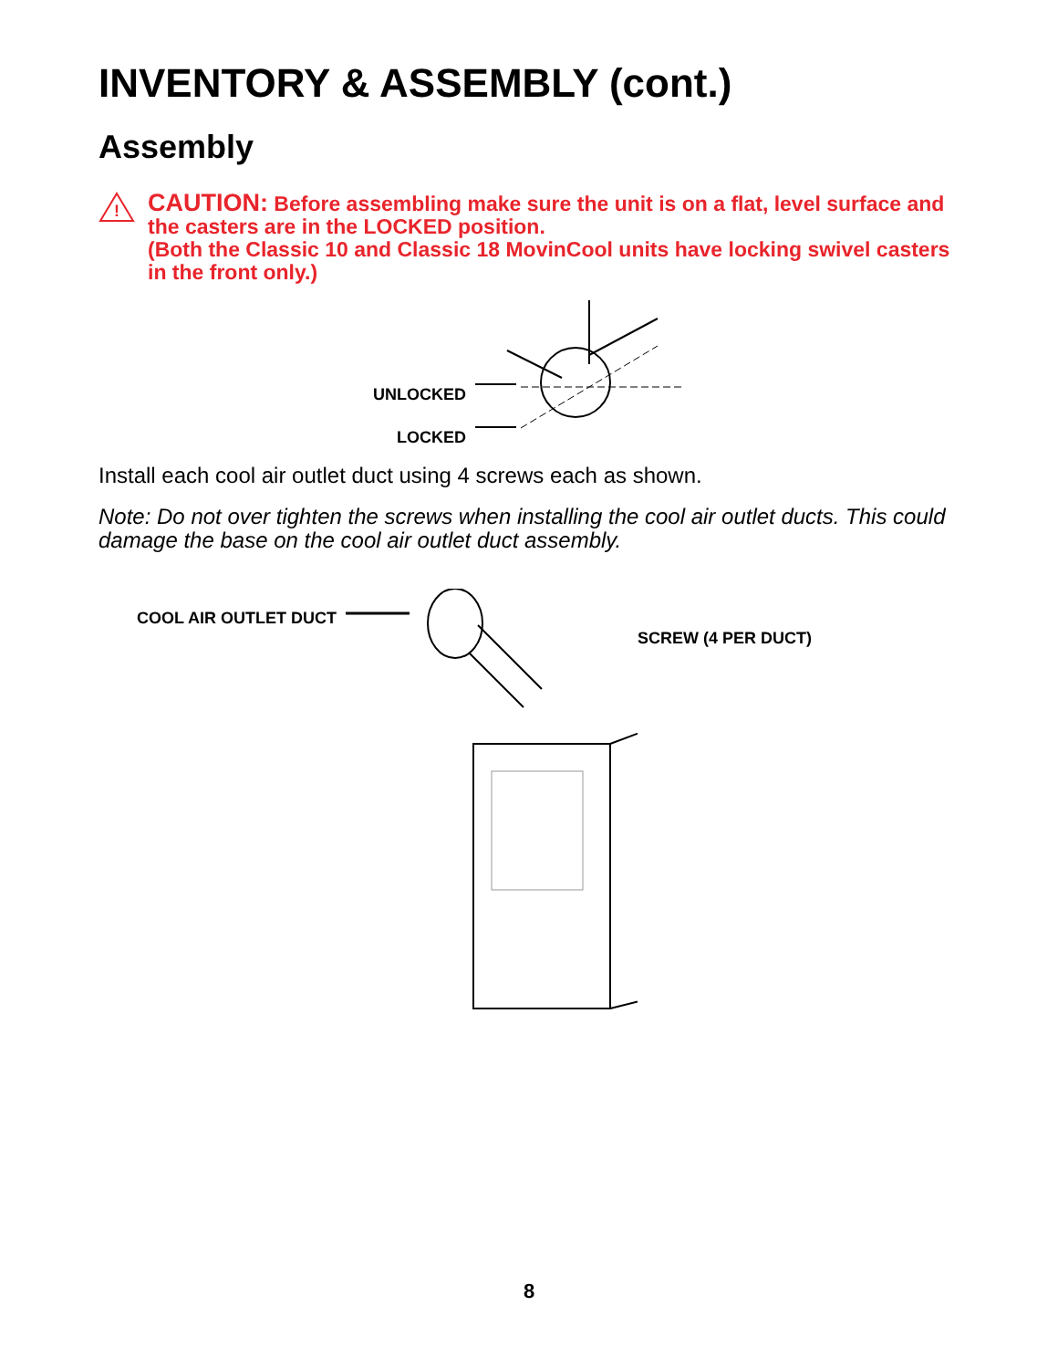INVENTORY & ASSEMBLY (cont.)
Assembly
!
CAUTION: Before assembling make sure the unit is on a flat, level surface and the casters are in the LOCKED position.
(Both the Classic 10 and Classic 18 MovinCool units have locking swivel casters in the front only.)
UNLOCKED
LOCKED
Install each cool air outlet duct using 4 screws each as shown.
Note: Do not over tighten the screws when installing the cool air outlet ducts. This could damage the base on the cool air outlet duct assembly.
COOL AIR OUTLET DUCT
SCREW (4 PER DUCT)
8